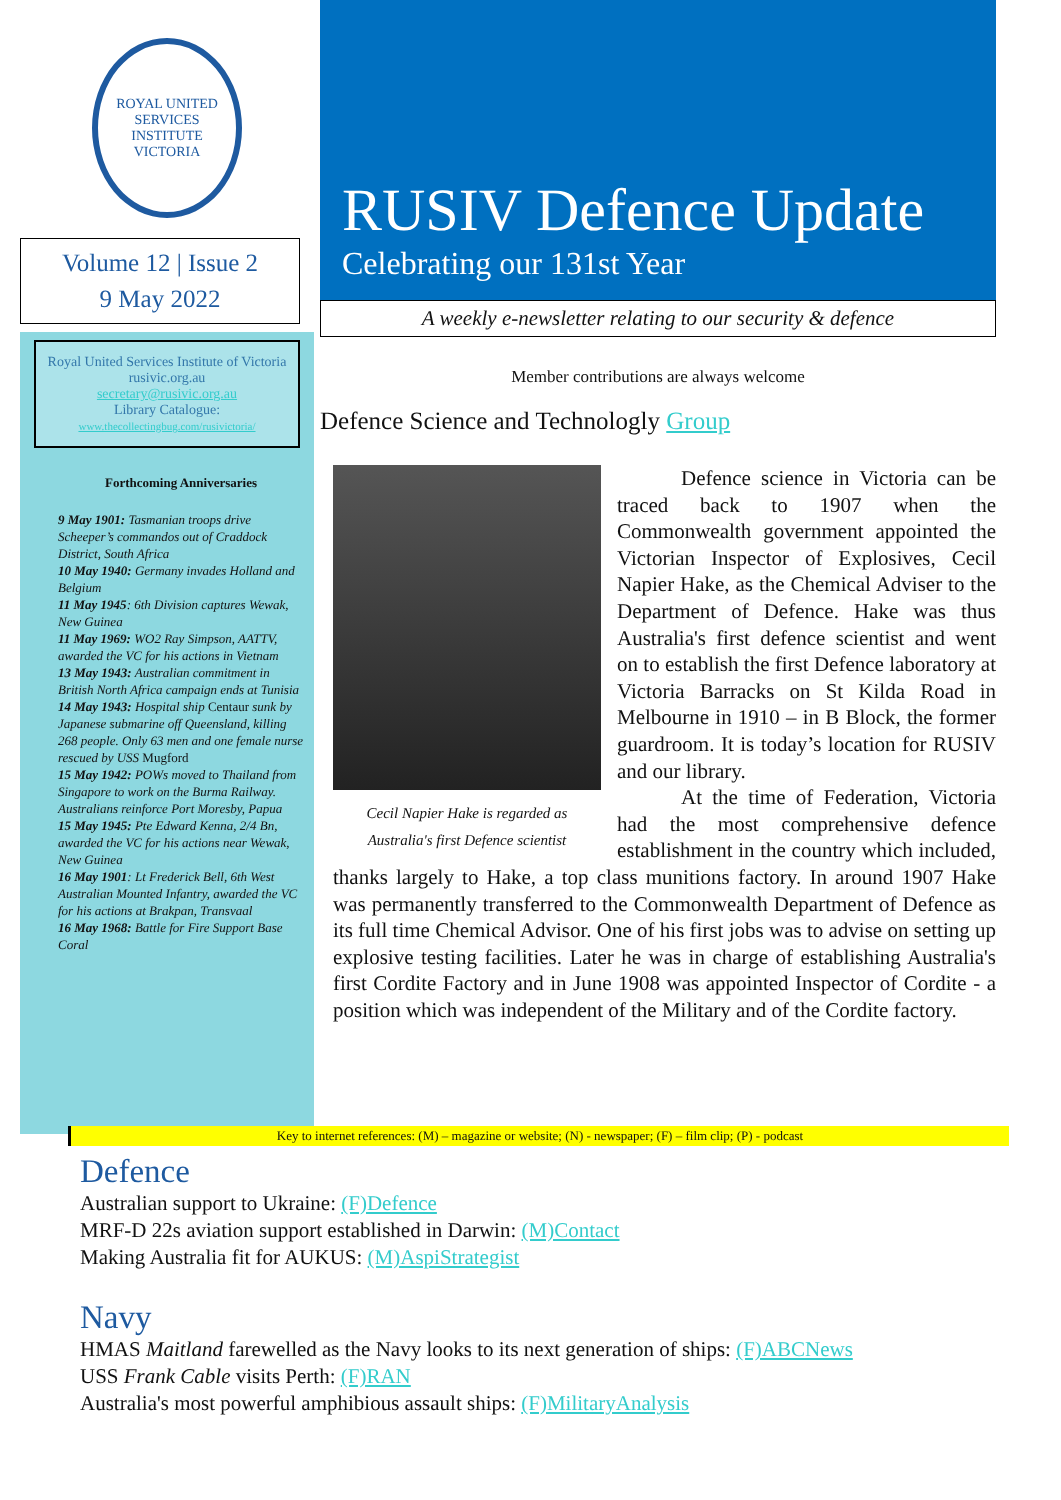ROYAL UNITED SERVICES INSTITUTE
VICTORIA
Volume 12 | Issue 2
9 May 2022
Royal United Services Institute of Victoria
rusivic.org.au
secretary@rusivic.org.au
Library Catalogue:
www.thecollectingbug.com/rusivictoria/
Forthcoming Anniversaries
9 May 1901: Tasmanian troops drive Scheeper’s commandos out of Craddock District, South Africa
10 May 1940: Germany invades Holland and Belgium
11 May 1945: 6th Division captures Wewak, New Guinea
11 May 1969: WO2 Ray Simpson, AATTV, awarded the VC for his actions in Vietnam
13 May 1943: Australian commitment in British North Africa campaign ends at Tunisia
14 May 1943: Hospital ship Centaur sunk by Japanese submarine off Queensland, killing 268 people. Only 63 men and one female nurse rescued by USS Mugford
15 May 1942: POWs moved to Thailand from Singapore to work on the Burma Railway. Australians reinforce Port Moresby, Papua
15 May 1945: Pte Edward Kenna, 2/4 Bn, awarded the VC for his actions near Wewak, New Guinea
16 May 1901: Lt Frederick Bell, 6th West Australian Mounted Infantry, awarded the VC for his actions at Brakpan, Transvaal
16 May 1968: Battle for Fire Support Base Coral
RUSIV Defence Update
Celebrating our 131st Year
A weekly e-newsletter relating to our security & defence
Member contributions are always welcome
Defence Science and Technologly Group
Cecil Napier Hake is regarded as Australia's first Defence scientist
Defence science in Victoria can be traced back to 1907 when the Commonwealth government appointed the Victorian Inspector of Explosives, Cecil Napier Hake, as the Chemical Adviser to the Department of Defence. Hake was thus Australia's first defence scientist and went on to establish the first Defence laboratory at Victoria Barracks on St Kilda Road in Melbourne in 1910 – in B Block, the former guardroom. It is today’s location for RUSIV and our library.
At the time of Federation, Victoria had the most comprehensive defence establishment in the country which included, thanks largely to Hake, a top class munitions factory. In around 1907 Hake was permanently transferred to the Commonwealth Department of Defence as its full time Chemical Advisor. One of his first jobs was to advise on setting up explosive testing facilities. Later he was in charge of establishing Australia's first Cordite Factory and in June 1908 was appointed Inspector of Cordite - a position which was independent of the Military and of the Cordite factory.
Key to internet references: (M) – magazine or website; (N) - newspaper; (F) – film clip; (P) - podcast
Defence
Australian support to Ukraine: (F)Defence
MRF-D 22s aviation support established in Darwin: (M)Contact
Making Australia fit for AUKUS: (M)AspiStrategist
Navy
HMAS Maitland farewelled as the Navy looks to its next generation of ships: (F)ABCNews
USS Frank Cable visits Perth: (F)RAN
Australia's most powerful amphibious assault ships: (F)MilitaryAnalysis